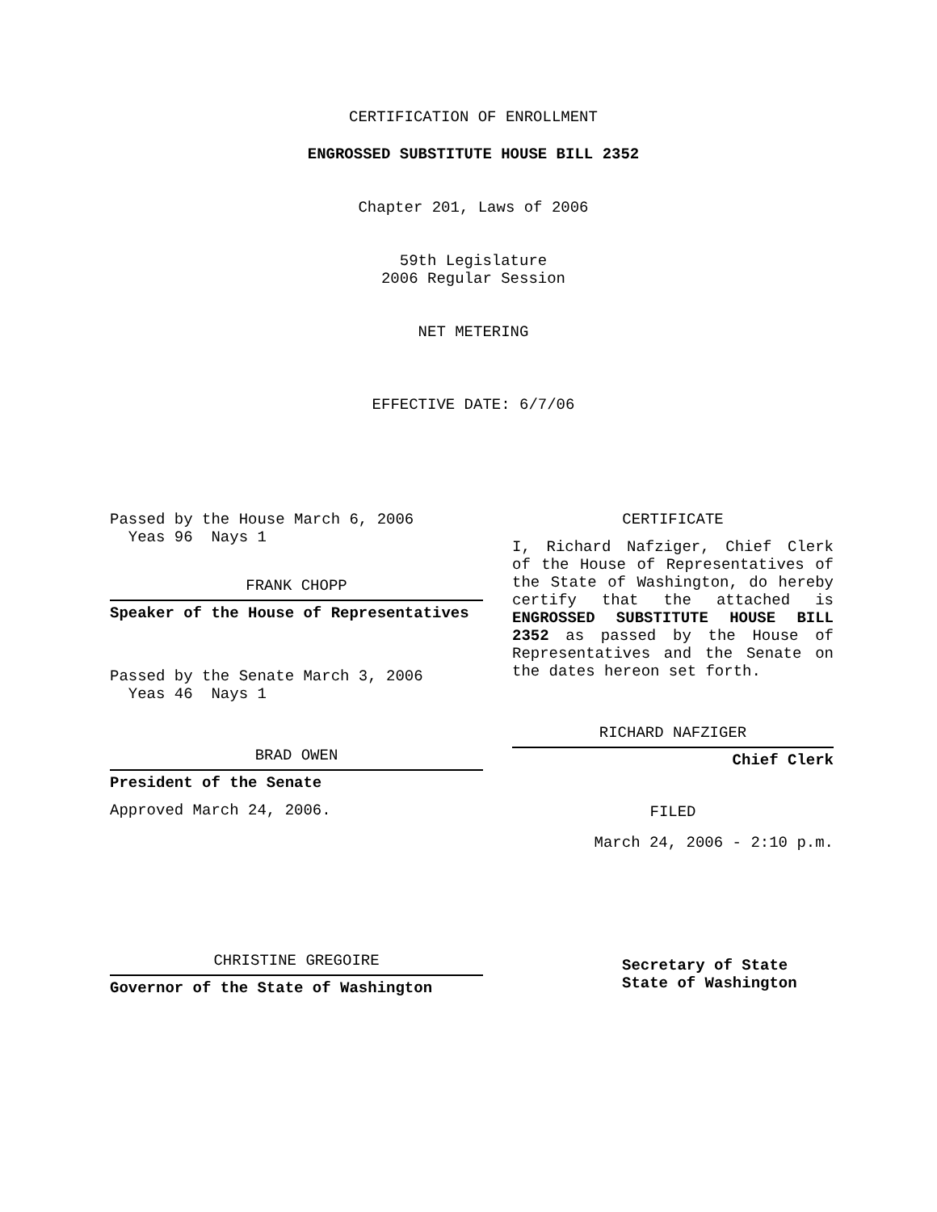CERTIFICATION OF ENROLLMENT
ENGROSSED SUBSTITUTE HOUSE BILL 2352
Chapter 201, Laws of 2006
59th Legislature
2006 Regular Session
NET METERING
EFFECTIVE DATE: 6/7/06
Passed by the House March 6, 2006
Yeas 96 Nays 1
FRANK CHOPP
Speaker of the House of Representatives
Passed by the Senate March 3, 2006
Yeas 46 Nays 1
BRAD OWEN
President of the Senate
Approved March 24, 2006.
CHRISTINE GREGOIRE
Governor of the State of Washington
CERTIFICATE
I, Richard Nafziger, Chief Clerk of the House of Representatives of the State of Washington, do hereby certify that the attached is ENGROSSED SUBSTITUTE HOUSE BILL 2352 as passed by the House of Representatives and the Senate on the dates hereon set forth.
RICHARD NAFZIGER
Chief Clerk
FILED
March 24, 2006 - 2:10 p.m.
Secretary of State
State of Washington